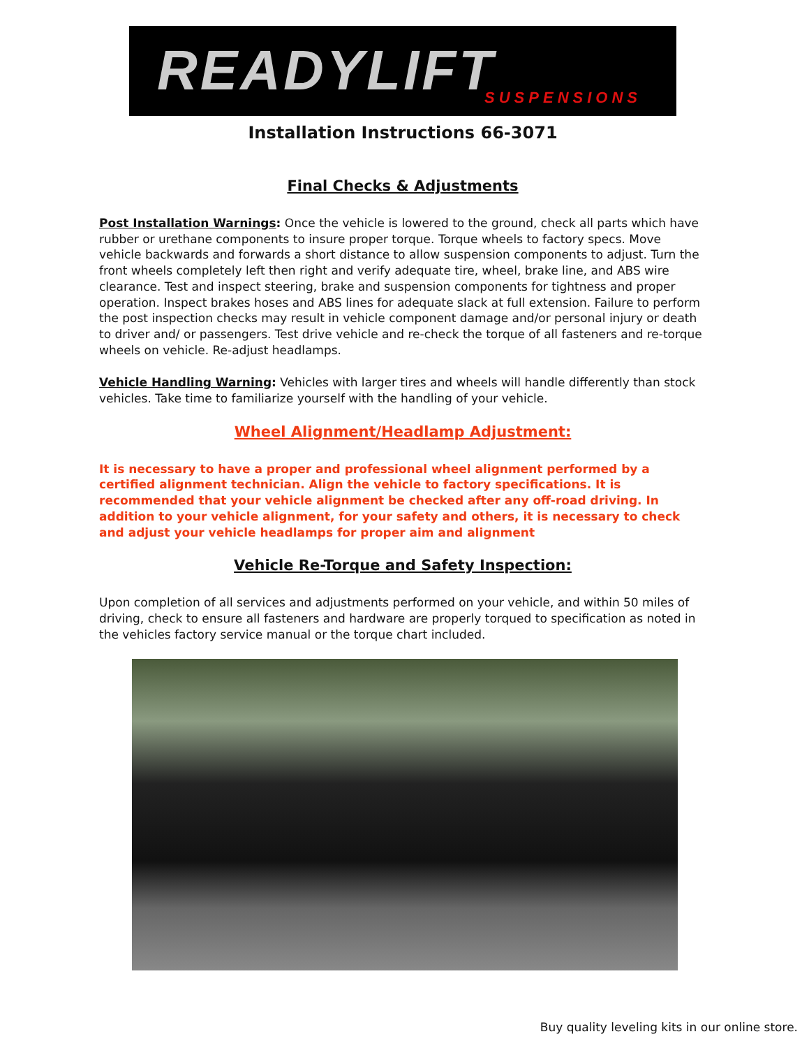READYLIFT SUSPENSIONS
Installation Instructions 66-3071
Final Checks & Adjustments
Post Installation Warnings: Once the vehicle is lowered to the ground, check all parts which have rubber or urethane components to insure proper torque. Torque wheels to factory specs. Move vehicle backwards and forwards a short distance to allow suspension components to adjust. Turn the front wheels completely left then right and verify adequate tire, wheel, brake line, and ABS wire clearance. Test and inspect steering, brake and suspension components for tightness and proper operation. Inspect brakes hoses and ABS lines for adequate slack at full extension. Failure to perform the post inspection checks may result in vehicle component damage and/or personal injury or death to driver and/ or passengers. Test drive vehicle and re-check the torque of all fasteners and re-torque wheels on vehicle. Re-adjust headlamps.
Vehicle Handling Warning: Vehicles with larger tires and wheels will handle differently than stock vehicles. Take time to familiarize yourself with the handling of your vehicle.
Wheel Alignment/Headlamp Adjustment:
It is necessary to have a proper and professional wheel alignment performed by a certified alignment technician. Align the vehicle to factory specifications. It is recommended that your vehicle alignment be checked after any off-road driving. In addition to your vehicle alignment, for your safety and others, it is necessary to check and adjust your vehicle headlamps for proper aim and alignment
Vehicle Re-Torque and Safety Inspection:
Upon completion of all services and adjustments performed on your vehicle, and within 50 miles of driving, check to ensure all fasteners and hardware are properly torqued to specification as noted in the vehicles factory service manual or the torque chart included.
Buy quality leveling kits in our online store.